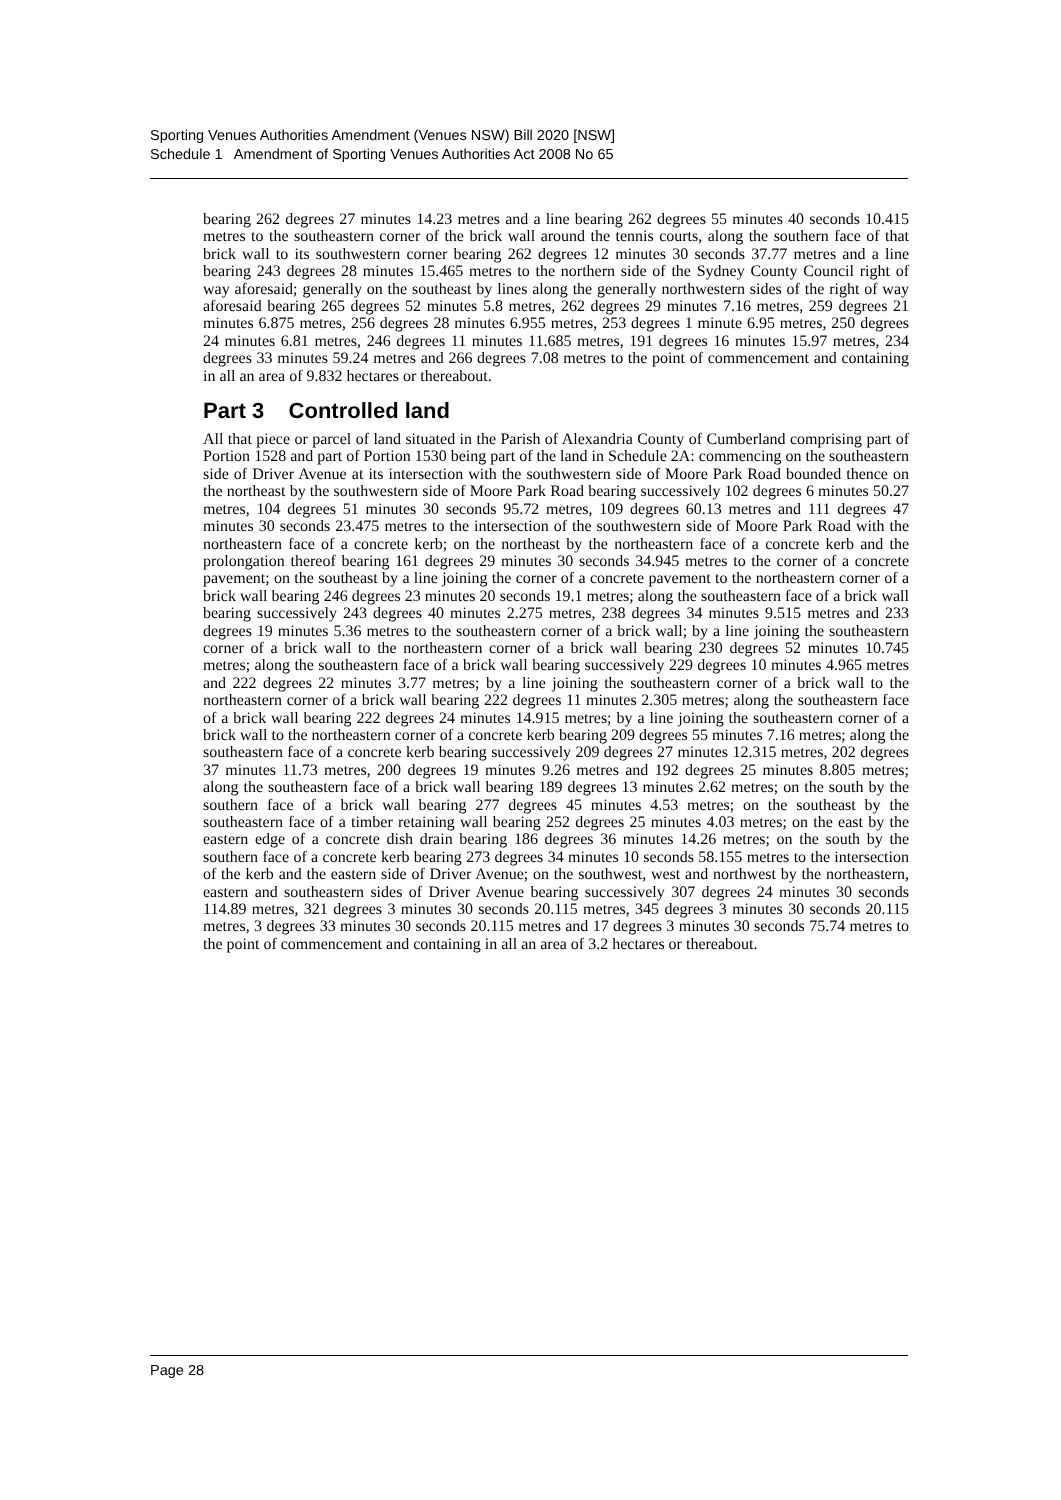Sporting Venues Authorities Amendment (Venues NSW) Bill 2020 [NSW]
Schedule 1 Amendment of Sporting Venues Authorities Act 2008 No 65
bearing 262 degrees 27 minutes 14.23 metres and a line bearing 262 degrees 55 minutes 40 seconds 10.415 metres to the southeastern corner of the brick wall around the tennis courts, along the southern face of that brick wall to its southwestern corner bearing 262 degrees 12 minutes 30 seconds 37.77 metres and a line bearing 243 degrees 28 minutes 15.465 metres to the northern side of the Sydney County Council right of way aforesaid; generally on the southeast by lines along the generally northwestern sides of the right of way aforesaid bearing 265 degrees 52 minutes 5.8 metres, 262 degrees 29 minutes 7.16 metres, 259 degrees 21 minutes 6.875 metres, 256 degrees 28 minutes 6.955 metres, 253 degrees 1 minute 6.95 metres, 250 degrees 24 minutes 6.81 metres, 246 degrees 11 minutes 11.685 metres, 191 degrees 16 minutes 15.97 metres, 234 degrees 33 minutes 59.24 metres and 266 degrees 7.08 metres to the point of commencement and containing in all an area of 9.832 hectares or thereabout.
Part 3 Controlled land
All that piece or parcel of land situated in the Parish of Alexandria County of Cumberland comprising part of Portion 1528 and part of Portion 1530 being part of the land in Schedule 2A: commencing on the southeastern side of Driver Avenue at its intersection with the southwestern side of Moore Park Road bounded thence on the northeast by the southwestern side of Moore Park Road bearing successively 102 degrees 6 minutes 50.27 metres, 104 degrees 51 minutes 30 seconds 95.72 metres, 109 degrees 60.13 metres and 111 degrees 47 minutes 30 seconds 23.475 metres to the intersection of the southwestern side of Moore Park Road with the northeastern face of a concrete kerb; on the northeast by the northeastern face of a concrete kerb and the prolongation thereof bearing 161 degrees 29 minutes 30 seconds 34.945 metres to the corner of a concrete pavement; on the southeast by a line joining the corner of a concrete pavement to the northeastern corner of a brick wall bearing 246 degrees 23 minutes 20 seconds 19.1 metres; along the southeastern face of a brick wall bearing successively 243 degrees 40 minutes 2.275 metres, 238 degrees 34 minutes 9.515 metres and 233 degrees 19 minutes 5.36 metres to the southeastern corner of a brick wall; by a line joining the southeastern corner of a brick wall to the northeastern corner of a brick wall bearing 230 degrees 52 minutes 10.745 metres; along the southeastern face of a brick wall bearing successively 229 degrees 10 minutes 4.965 metres and 222 degrees 22 minutes 3.77 metres; by a line joining the southeastern corner of a brick wall to the northeastern corner of a brick wall bearing 222 degrees 11 minutes 2.305 metres; along the southeastern face of a brick wall bearing 222 degrees 24 minutes 14.915 metres; by a line joining the southeastern corner of a brick wall to the northeastern corner of a concrete kerb bearing 209 degrees 55 minutes 7.16 metres; along the southeastern face of a concrete kerb bearing successively 209 degrees 27 minutes 12.315 metres, 202 degrees 37 minutes 11.73 metres, 200 degrees 19 minutes 9.26 metres and 192 degrees 25 minutes 8.805 metres; along the southeastern face of a brick wall bearing 189 degrees 13 minutes 2.62 metres; on the south by the southern face of a brick wall bearing 277 degrees 45 minutes 4.53 metres; on the southeast by the southeastern face of a timber retaining wall bearing 252 degrees 25 minutes 4.03 metres; on the east by the eastern edge of a concrete dish drain bearing 186 degrees 36 minutes 14.26 metres; on the south by the southern face of a concrete kerb bearing 273 degrees 34 minutes 10 seconds 58.155 metres to the intersection of the kerb and the eastern side of Driver Avenue; on the southwest, west and northwest by the northeastern, eastern and southeastern sides of Driver Avenue bearing successively 307 degrees 24 minutes 30 seconds 114.89 metres, 321 degrees 3 minutes 30 seconds 20.115 metres, 345 degrees 3 minutes 30 seconds 20.115 metres, 3 degrees 33 minutes 30 seconds 20.115 metres and 17 degrees 3 minutes 30 seconds 75.74 metres to the point of commencement and containing in all an area of 3.2 hectares or thereabout.
Page 28